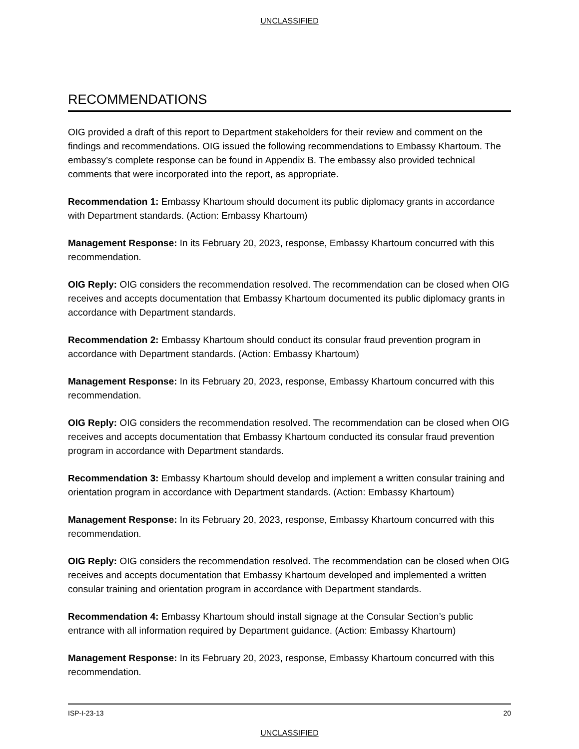UNCLASSIFIED
RECOMMENDATIONS
OIG provided a draft of this report to Department stakeholders for their review and comment on the findings and recommendations. OIG issued the following recommendations to Embassy Khartoum. The embassy’s complete response can be found in Appendix B. The embassy also provided technical comments that were incorporated into the report, as appropriate.
Recommendation 1: Embassy Khartoum should document its public diplomacy grants in accordance with Department standards. (Action: Embassy Khartoum)
Management Response: In its February 20, 2023, response, Embassy Khartoum concurred with this recommendation.
OIG Reply: OIG considers the recommendation resolved. The recommendation can be closed when OIG receives and accepts documentation that Embassy Khartoum documented its public diplomacy grants in accordance with Department standards.
Recommendation 2: Embassy Khartoum should conduct its consular fraud prevention program in accordance with Department standards. (Action: Embassy Khartoum)
Management Response: In its February 20, 2023, response, Embassy Khartoum concurred with this recommendation.
OIG Reply: OIG considers the recommendation resolved. The recommendation can be closed when OIG receives and accepts documentation that Embassy Khartoum conducted its consular fraud prevention program in accordance with Department standards.
Recommendation 3: Embassy Khartoum should develop and implement a written consular training and orientation program in accordance with Department standards. (Action: Embassy Khartoum)
Management Response: In its February 20, 2023, response, Embassy Khartoum concurred with this recommendation.
OIG Reply: OIG considers the recommendation resolved. The recommendation can be closed when OIG receives and accepts documentation that Embassy Khartoum developed and implemented a written consular training and orientation program in accordance with Department standards.
Recommendation 4: Embassy Khartoum should install signage at the Consular Section’s public entrance with all information required by Department guidance. (Action: Embassy Khartoum)
Management Response: In its February 20, 2023, response, Embassy Khartoum concurred with this recommendation.
ISP-I-23-13 20
UNCLASSIFIED